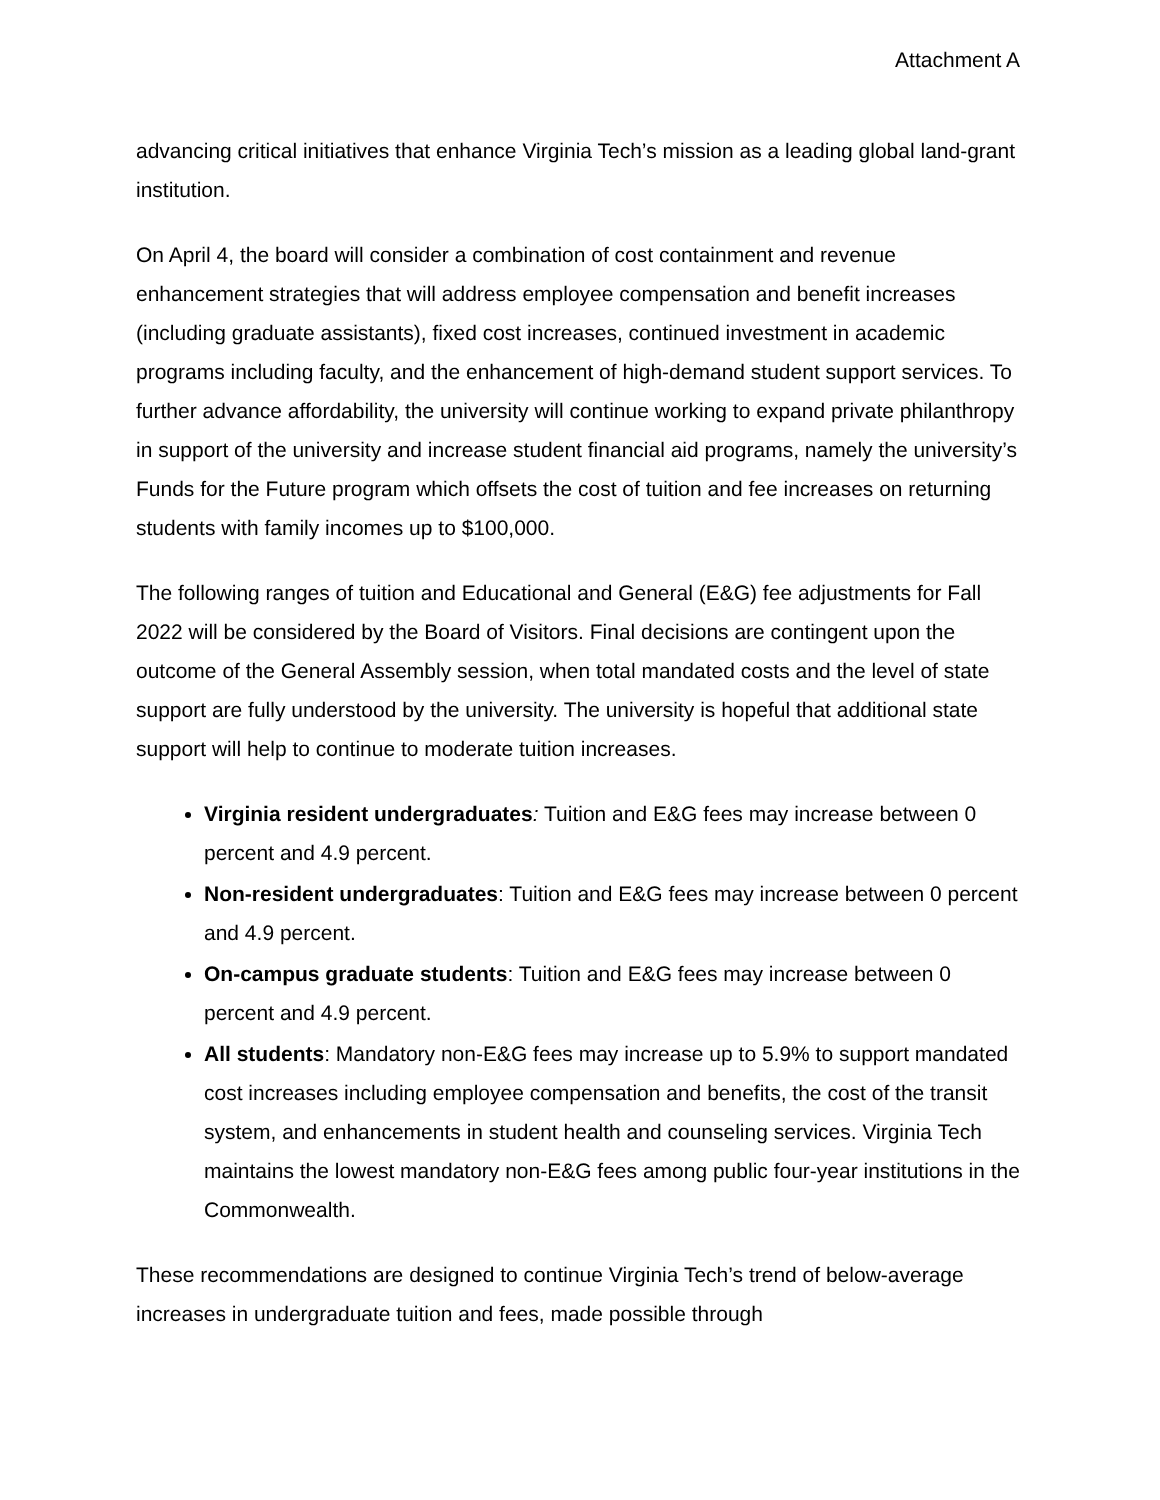Attachment A
advancing critical initiatives that enhance Virginia Tech’s mission as a leading global land-grant institution.
On April 4, the board will consider a combination of cost containment and revenue enhancement strategies that will address employee compensation and benefit increases (including graduate assistants), fixed cost increases, continued investment in academic programs including faculty, and the enhancement of high-demand student support services. To further advance affordability, the university will continue working to expand private philanthropy in support of the university and increase student financial aid programs, namely the university’s Funds for the Future program which offsets the cost of tuition and fee increases on returning students with family incomes up to $100,000.
The following ranges of tuition and Educational and General (E&G) fee adjustments for Fall 2022 will be considered by the Board of Visitors. Final decisions are contingent upon the outcome of the General Assembly session, when total mandated costs and the level of state support are fully understood by the university. The university is hopeful that additional state support will help to continue to moderate tuition increases.
Virginia resident undergraduates: Tuition and E&G fees may increase between 0 percent and 4.9 percent.
Non-resident undergraduates: Tuition and E&G fees may increase between 0 percent and 4.9 percent.
On-campus graduate students: Tuition and E&G fees may increase between 0 percent and 4.9 percent.
All students: Mandatory non-E&G fees may increase up to 5.9% to support mandated cost increases including employee compensation and benefits, the cost of the transit system, and enhancements in student health and counseling services. Virginia Tech maintains the lowest mandatory non-E&G fees among public four-year institutions in the Commonwealth.
These recommendations are designed to continue Virginia Tech’s trend of below-average increases in undergraduate tuition and fees, made possible through